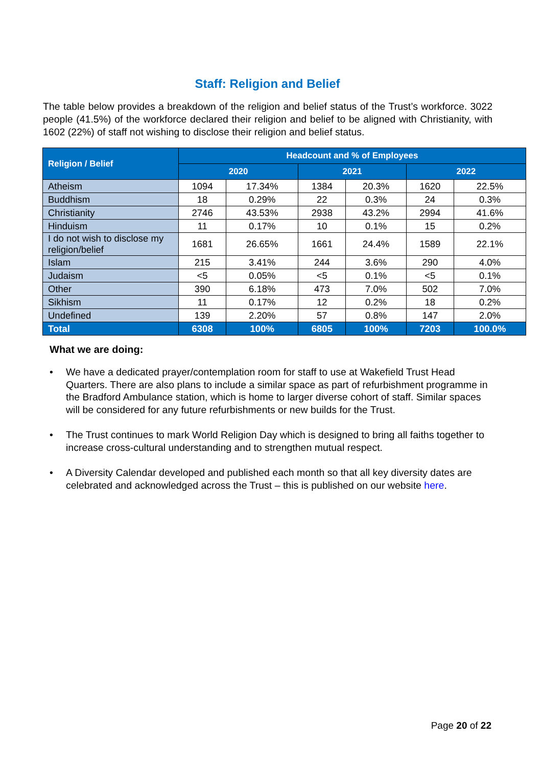Staff: Religion and Belief
The table below provides a breakdown of the religion and belief status of the Trust’s workforce. 3022 people (41.5%) of the workforce declared their religion and belief to be aligned with Christianity, with 1602 (22%) of staff not wishing to disclose their religion and belief status.
| Religion / Belief | Headcount and % of Employees | | | | | |
| --- | --- | --- | --- | --- | --- | --- |
| | 2020 | | 2021 | | 2022 | |
| Atheism | 1094 | 17.34% | 1384 | 20.3% | 1620 | 22.5% |
| Buddhism | 18 | 0.29% | 22 | 0.3% | 24 | 0.3% |
| Christianity | 2746 | 43.53% | 2938 | 43.2% | 2994 | 41.6% |
| Hinduism | 11 | 0.17% | 10 | 0.1% | 15 | 0.2% |
| I do not wish to disclose my religion/belief | 1681 | 26.65% | 1661 | 24.4% | 1589 | 22.1% |
| Islam | 215 | 3.41% | 244 | 3.6% | 290 | 4.0% |
| Judaism | <5 | 0.05% | <5 | 0.1% | <5 | 0.1% |
| Other | 390 | 6.18% | 473 | 7.0% | 502 | 7.0% |
| Sikhism | 11 | 0.17% | 12 | 0.2% | 18 | 0.2% |
| Undefined | 139 | 2.20% | 57 | 0.8% | 147 | 2.0% |
| Total | 6308 | 100% | 6805 | 100% | 7203 | 100.0% |
What we are doing:
• We have a dedicated prayer/contemplation room for staff to use at Wakefield Trust Head Quarters. There are also plans to include a similar space as part of refurbishment programme in the Bradford Ambulance station, which is home to larger diverse cohort of staff. Similar spaces will be considered for any future refurbishments or new builds for the Trust.
• The Trust continues to mark World Religion Day which is designed to bring all faiths together to increase cross-cultural understanding and to strengthen mutual respect.
• A Diversity Calendar developed and published each month so that all key diversity dates are celebrated and acknowledged across the Trust – this is published on our website here.
Page 20 of 22